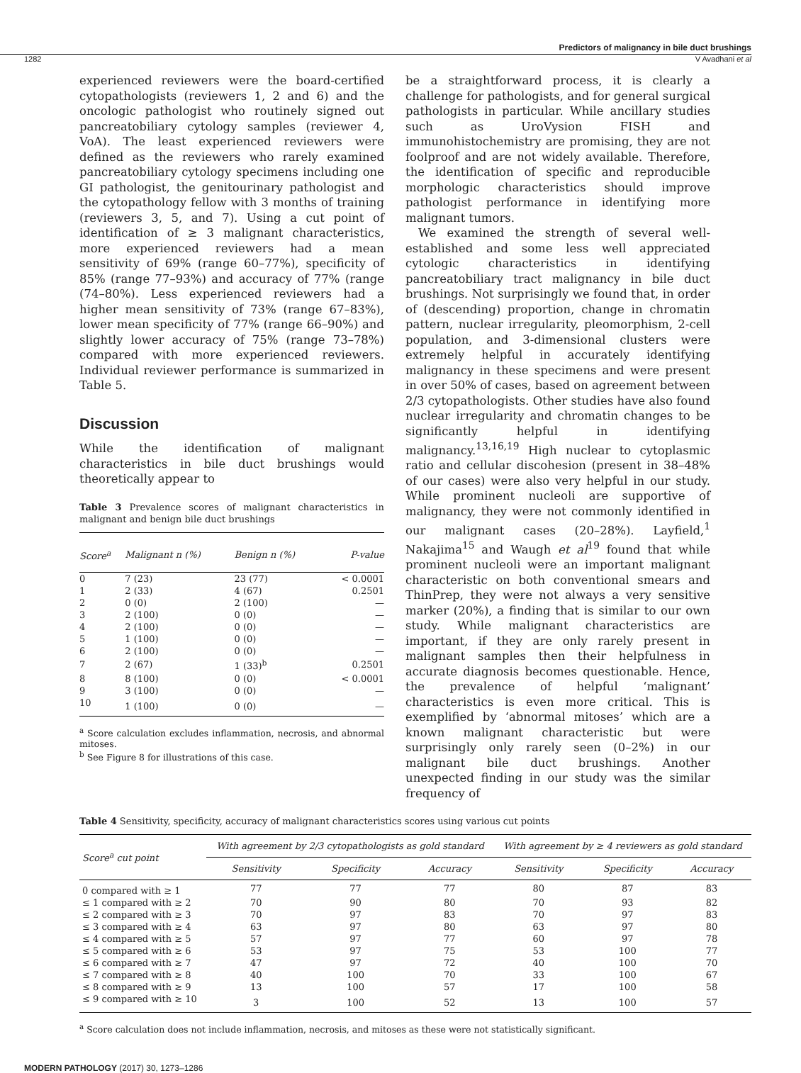Predictors of malignancy in bile duct brushings
1282 V Avadhani et al
experienced reviewers were the board-certified cytopathologists (reviewers 1, 2 and 6) and the oncologic pathologist who routinely signed out pancreatobiliary cytology samples (reviewer 4, VoA). The least experienced reviewers were defined as the reviewers who rarely examined pancreatobiliary cytology specimens including one GI pathologist, the genitourinary pathologist and the cytopathology fellow with 3 months of training (reviewers 3, 5, and 7). Using a cut point of identification of ≥ 3 malignant characteristics, more experienced reviewers had a mean sensitivity of 69% (range 60–77%), specificity of 85% (range 77–93%) and accuracy of 77% (range (74–80%). Less experienced reviewers had a higher mean sensitivity of 73% (range 67–83%), lower mean specificity of 77% (range 66–90%) and slightly lower accuracy of 75% (range 73–78%) compared with more experienced reviewers. Individual reviewer performance is summarized in Table 5.
Discussion
While the identification of malignant characteristics in bile duct brushings would theoretically appear to
Table 3 Prevalence scores of malignant characteristics in malignant and benign bile duct brushings
| Score<sup>a</sup> | Malignant n (%) | Benign n (%) | P-value |
| --- | --- | --- | --- |
| 0 | 7 (23) | 23 (77) | < 0.0001 |
| 1 | 2 (33) | 4 (67) | 0.2501 |
| 2 | 0 (0) | 2 (100) | — |
| 3 | 2 (100) | 0 (0) | — |
| 4 | 2 (100) | 0 (0) | — |
| 5 | 1 (100) | 0 (0) | — |
| 6 | 2 (100) | 0 (0) | — |
| 7 | 2 (67) | 1 (33)<sup>b</sup> | 0.2501 |
| 8 | 8 (100) | 0 (0) | < 0.0001 |
| 9 | 3 (100) | 0 (0) | — |
| 10 | 1 (100) | 0 (0) | — |
<sup>a</sup> Score calculation excludes inflammation, necrosis, and abnormal mitoses.
<sup>b</sup> See Figure 8 for illustrations of this case.
be a straightforward process, it is clearly a challenge for pathologists, and for general surgical pathologists in particular. While ancillary studies such as UroVysion FISH and immunohistochemistry are promising, they are not foolproof and are not widely available. Therefore, the identification of specific and reproducible morphologic characteristics should improve pathologist performance in identifying more malignant tumors.
We examined the strength of several well-established and some less well appreciated cytologic characteristics in identifying pancreatobiliary tract malignancy in bile duct brushings. Not surprisingly we found that, in order of (descending) proportion, change in chromatin pattern, nuclear irregularity, pleomorphism, 2-cell population, and 3-dimensional clusters were extremely helpful in accurately identifying malignancy in these specimens and were present in over 50% of cases, based on agreement between 2/3 cytopathologists. Other studies have also found nuclear irregularity and chromatin changes to be significantly helpful in identifying malignancy.<sup>13,16,19</sup> High nuclear to cytoplasmic ratio and cellular discohesion (present in 38–48% of our cases) were also very helpful in our study. While prominent nucleoli are supportive of malignancy, they were not commonly identified in our malignant cases (20–28%). Layfield,<sup>1</sup> Nakajima<sup>15</sup> and Waugh et al<sup>19</sup> found that while prominent nucleoli were an important malignant characteristic on both conventional smears and ThinPrep, they were not always a very sensitive marker (20%), a finding that is similar to our own study. While malignant characteristics are important, if they are only rarely present in malignant samples then their helpfulness in accurate diagnosis becomes questionable. Hence, the prevalence of helpful ‘malignant’ characteristics is even more critical. This is exemplified by ‘abnormal mitoses’ which are a known malignant characteristic but were surprisingly only rarely seen (0–2%) in our malignant bile duct brushings. Another unexpected finding in our study was the similar frequency of
Table 4 Sensitivity, specificity, accuracy of malignant characteristics scores using various cut points
| Score<sup>a</sup> cut point | With agreement by 2/3 cytopathologists as gold standard | | | With agreement by ≥ 4 reviewers as gold standard | | |
| --- | --- | --- | --- | --- | --- | --- |
| | Sensitivity | Specificity | Accuracy | Sensitivity | Specificity | Accuracy |
| 0 compared with ≥ 1 | 77 | 77 | 77 | 80 | 87 | 83 |
| ≤ 1 compared with ≥ 2 | 70 | 90 | 80 | 70 | 93 | 82 |
| ≤ 2 compared with ≥ 3 | 70 | 97 | 83 | 70 | 97 | 83 |
| ≤ 3 compared with ≥ 4 | 63 | 97 | 80 | 63 | 97 | 80 |
| ≤ 4 compared with ≥ 5 | 57 | 97 | 77 | 60 | 97 | 78 |
| ≤ 5 compared with ≥ 6 | 53 | 97 | 75 | 53 | 100 | 77 |
| ≤ 6 compared with ≥ 7 | 47 | 97 | 72 | 40 | 100 | 70 |
| ≤ 7 compared with ≥ 8 | 40 | 100 | 70 | 33 | 100 | 67 |
| ≤ 8 compared with ≥ 9 | 13 | 100 | 57 | 17 | 100 | 58 |
| ≤ 9 compared with ≥ 10 | 3 | 100 | 52 | 13 | 100 | 57 |
<sup>a</sup> Score calculation does not include inflammation, necrosis, and mitoses as these were not statistically significant.
MODERN PATHOLOGY (2017) 30, 1273–1286